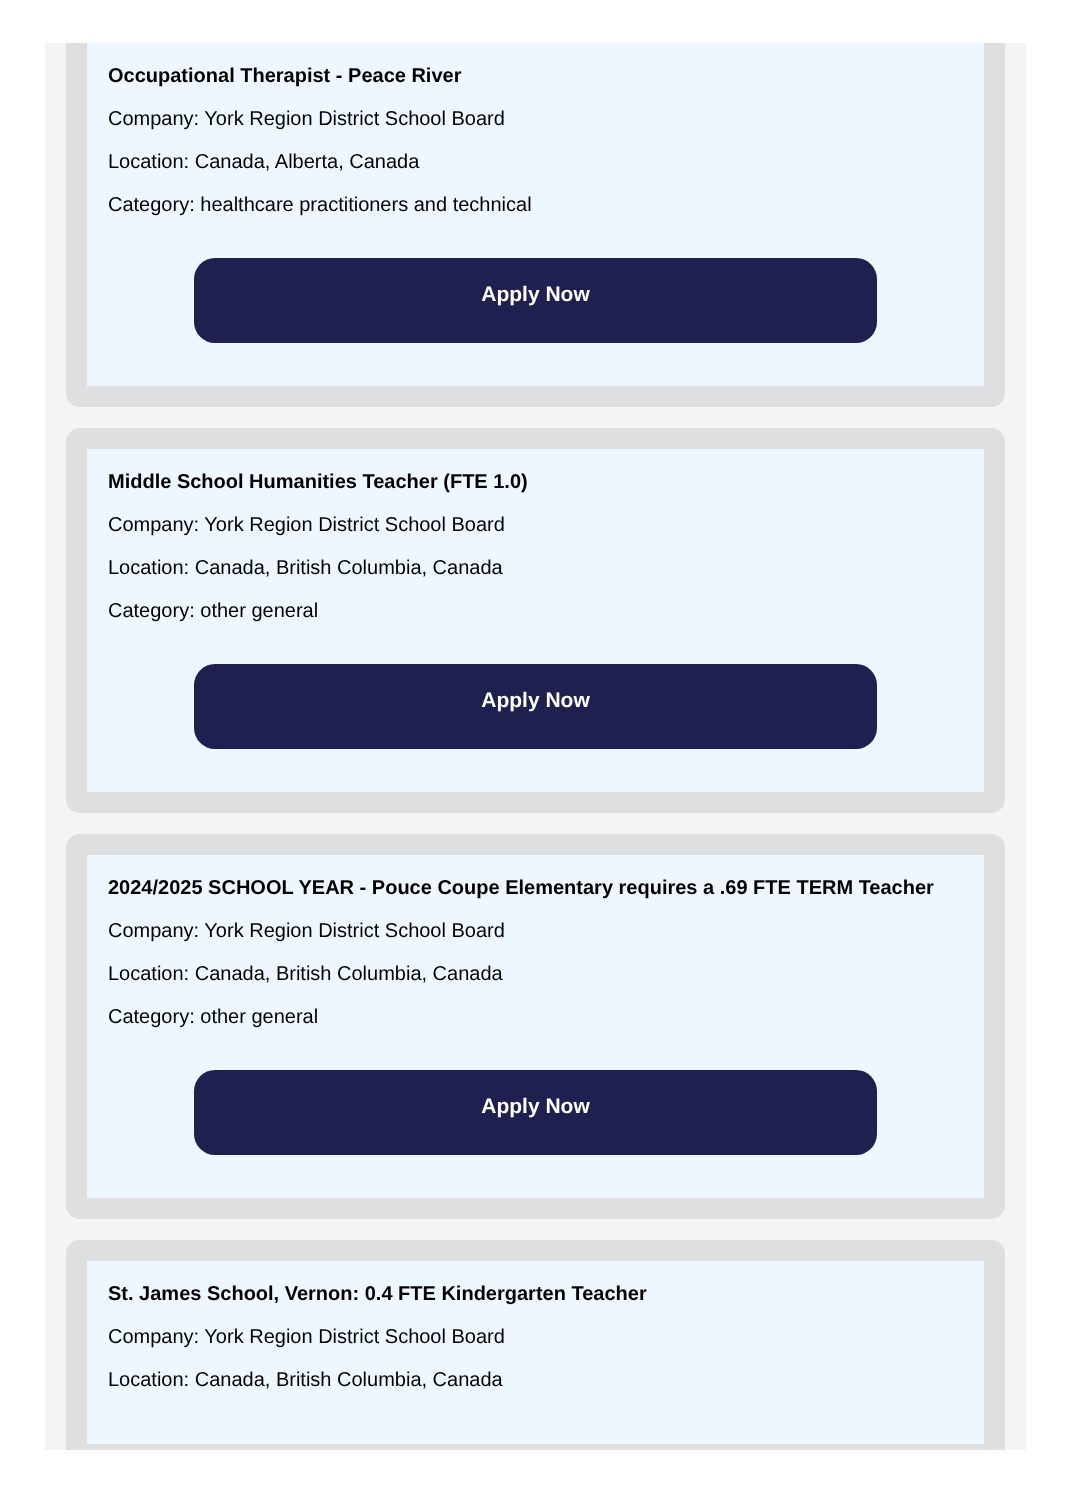Occupational Therapist - Peace River
Company: York Region District School Board
Location: Canada, Alberta, Canada
Category: healthcare practitioners and technical
Apply Now
Middle School Humanities Teacher (FTE 1.0)
Company: York Region District School Board
Location: Canada, British Columbia, Canada
Category: other general
Apply Now
2024/2025 SCHOOL YEAR - Pouce Coupe Elementary requires a .69 FTE TERM Teacher
Company: York Region District School Board
Location: Canada, British Columbia, Canada
Category: other general
Apply Now
St. James School, Vernon: 0.4 FTE Kindergarten Teacher
Company: York Region District School Board
Location: Canada, British Columbia, Canada